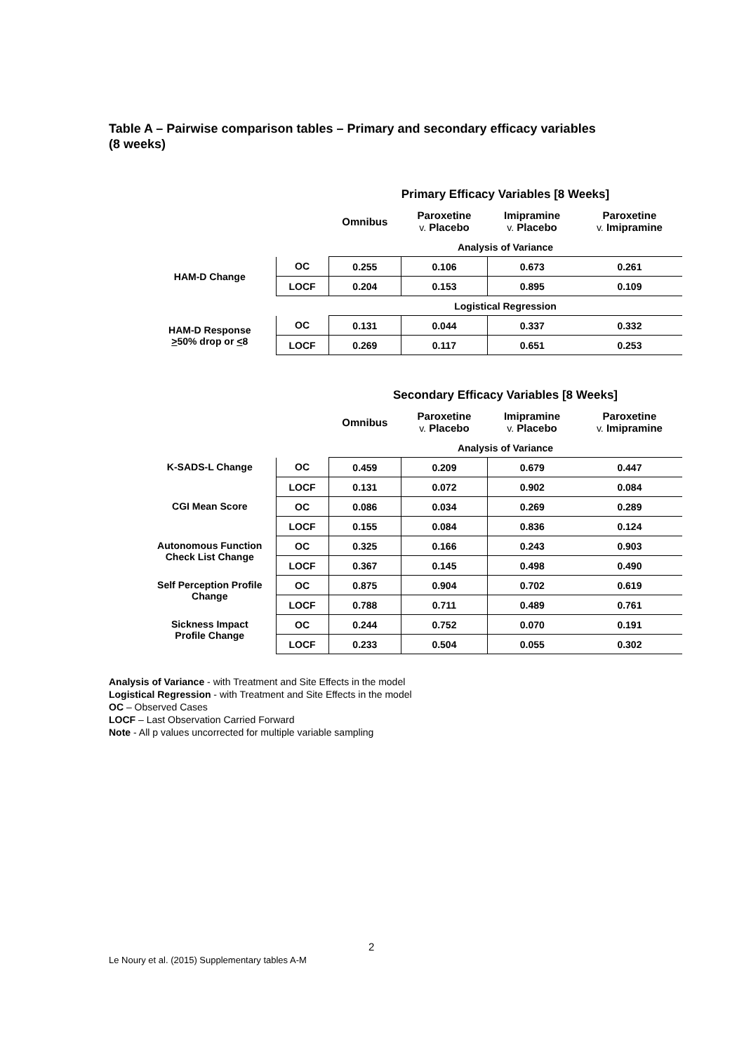Table A – Pairwise comparison tables – Primary and secondary efficacy variables
(8 weeks)
| | | Primary Efficacy Variables [8 Weeks] | | | |
| --- | --- | --- | --- | --- | --- |
| | | Omnibus | Paroxetine v. Placebo | Imipramine v. Placebo | Paroxetine v. Imipramine |
| | | Analysis of Variance | | | |
| HAM-D Change | OC | 0.255 | 0.106 | 0.673 | 0.261 |
| | LOCF | 0.204 | 0.153 | 0.895 | 0.109 |
| | | Logistical Regression | | | |
| HAM-D Response > 50% drop or < 8 | OC | 0.131 | 0.044 | 0.337 | 0.332 |
| | LOCF | 0.269 | 0.117 | 0.651 | 0.253 |
| | | Secondary Efficacy Variables [8 Weeks] | | | |
| --- | --- | --- | --- | --- | --- |
| | | Omnibus | Paroxetine v. Placebo | Imipramine v. Placebo | Paroxetine v. Imipramine |
| | | Analysis of Variance | | | |
| K-SADS-L Change | OC | 0.459 | 0.209 | 0.679 | 0.447 |
| | LOCF | 0.131 | 0.072 | 0.902 | 0.084 |
| CGI Mean Score | OC | 0.086 | 0.034 | 0.269 | 0.289 |
| | LOCF | 0.155 | 0.084 | 0.836 | 0.124 |
| Autonomous Function Check List Change | OC | 0.325 | 0.166 | 0.243 | 0.903 |
| | LOCF | 0.367 | 0.145 | 0.498 | 0.490 |
| Self Perception Profile Change | OC | 0.875 | 0.904 | 0.702 | 0.619 |
| | LOCF | 0.788 | 0.711 | 0.489 | 0.761 |
| Sickness Impact Profile Change | OC | 0.244 | 0.752 | 0.070 | 0.191 |
| | LOCF | 0.233 | 0.504 | 0.055 | 0.302 |
Analysis of Variance - with Treatment and Site Effects in the model
Logistical Regression - with Treatment and Site Effects in the model
OC – Observed Cases
LOCF – Last Observation Carried Forward
Note - All p values uncorrected for multiple variable sampling
2
Le Noury et al. (2015) Supplementary tables A-M